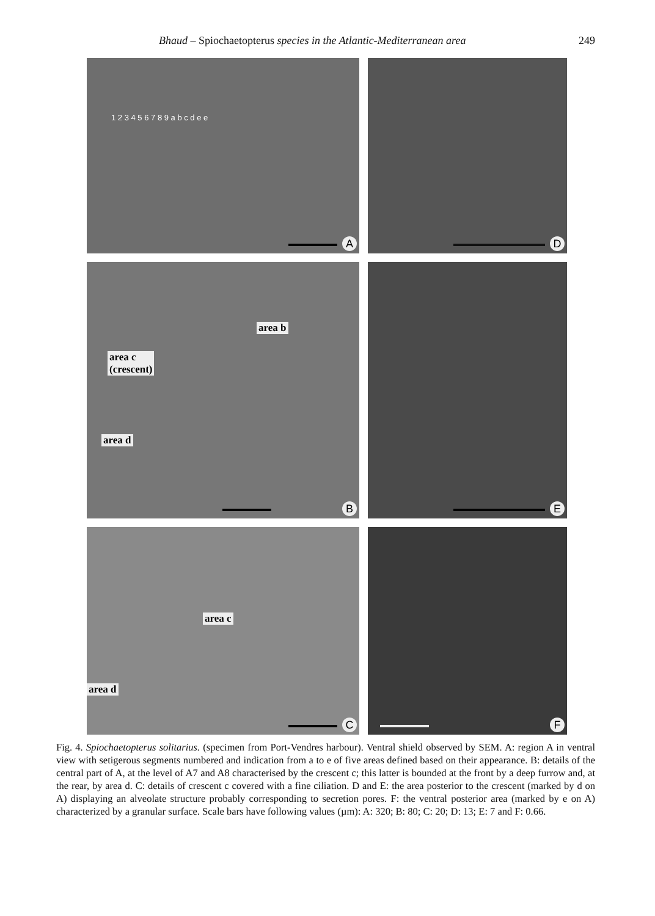Bhaud – Spiochaetopterus species in the Atlantic-Mediterranean area 249
1 2 3 4 5 6 7 8 9 a b c d e e
A
D
area b
area c
(crescent)
area d
B
E
area c
area d
C
F
Fig. 4. Spiochaetopterus solitarius. (specimen from Port-Vendres harbour). Ventral shield observed by SEM. A: region A in ventral view with setigerous segments numbered and indication from a to e of five areas defined based on their appearance. B: details of the central part of A, at the level of A7 and A8 characterised by the crescent c; this latter is bounded at the front by a deep furrow and, at the rear, by area d. C: details of crescent c covered with a fine ciliation. D and E: the area posterior to the crescent (marked by d on A) displaying an alveolate structure probably corresponding to secretion pores. F: the ventral posterior area (marked by e on A) characterized by a granular surface. Scale bars have following values (µm): A: 320; B: 80; C: 20; D: 13; E: 7 and F: 0.66.